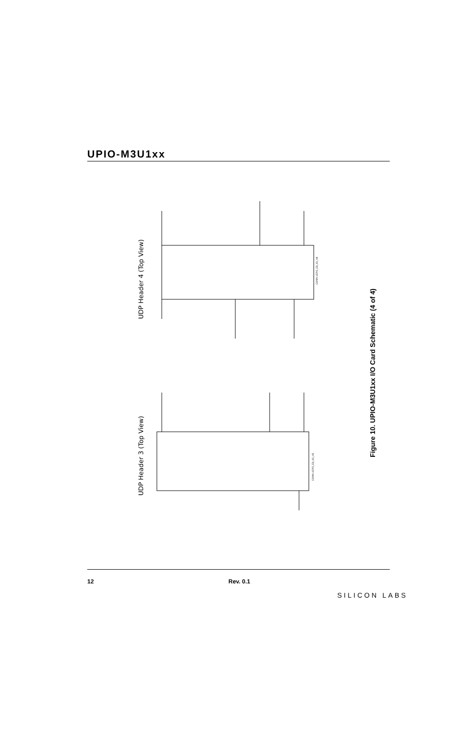UPIO-M3U1xx
UDP Header 4 (Top View)
UDP Header 3 (Top View)
CONN-UDP2_EB_IO_H4
CONN-UDP2_EB_IO_H3
Figure 10. UPIO-M3U1xx I/O Card Schematic (4 of 4)
12 Rev. 0.1
SILICON LABS